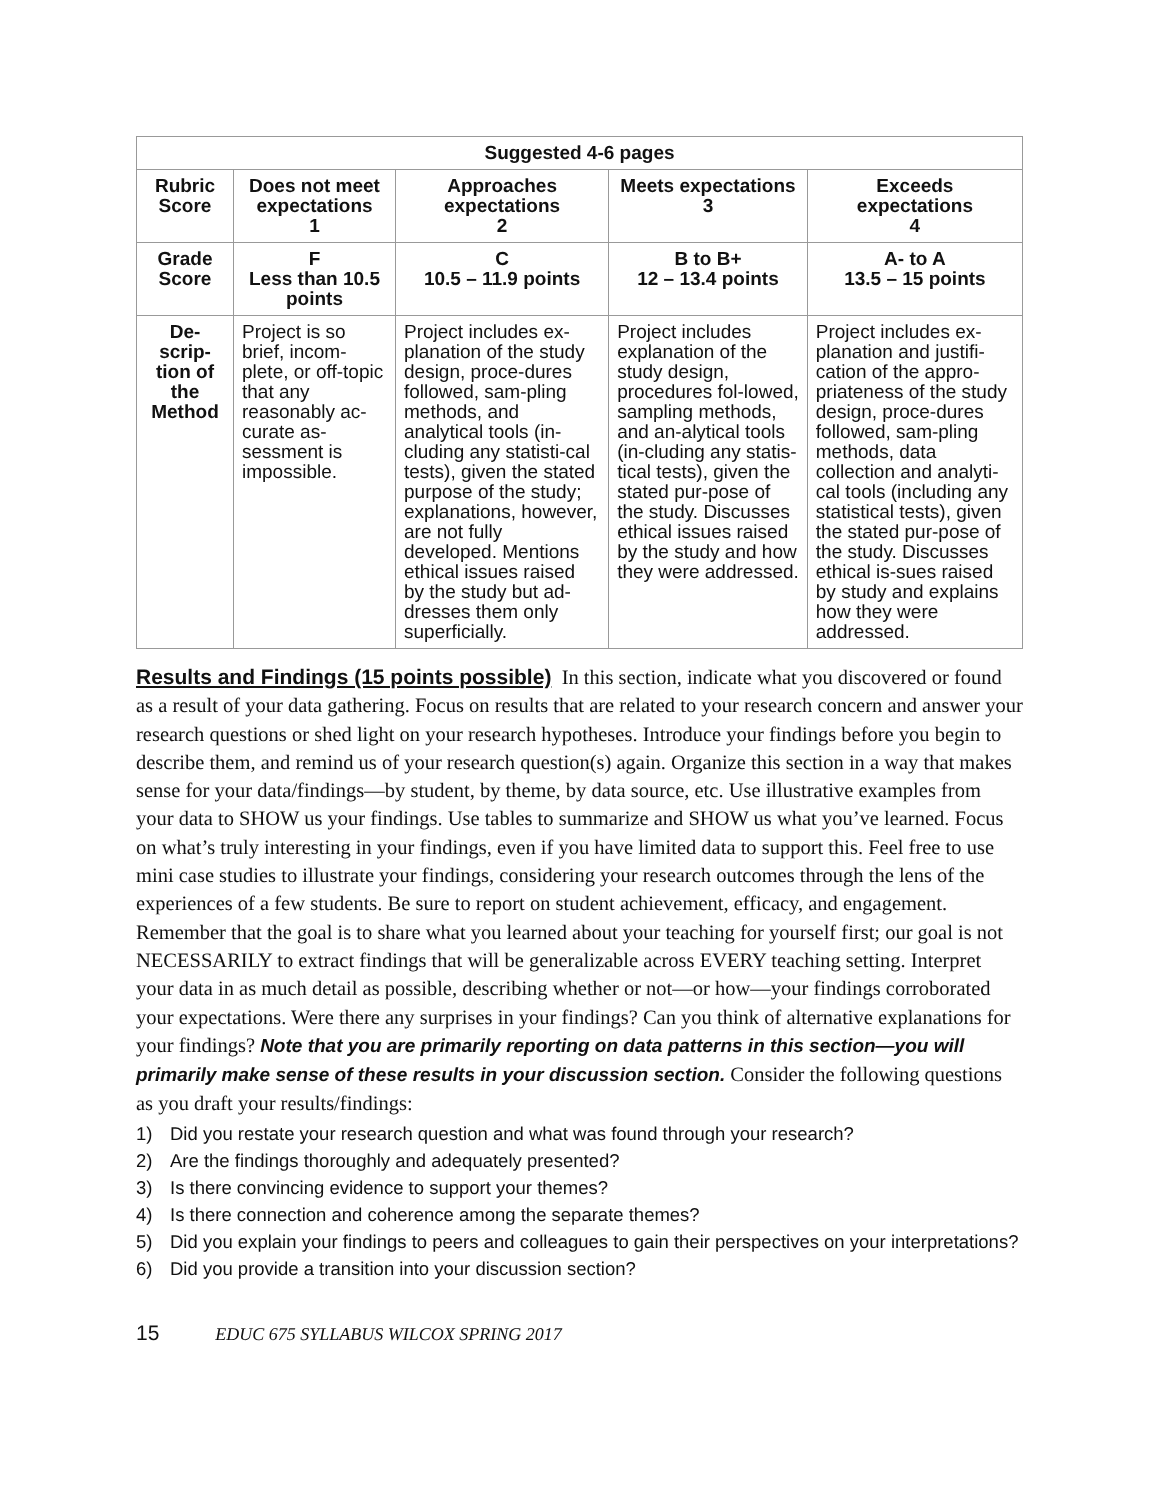| Suggested 4-6 pages | | | | |
| --- | --- | --- | --- | --- |
| Rubric Score | Does not meet expectations 1 | Approaches expectations 2 | Meets expectations 3 | Exceeds expectations 4 |
| Grade Score | F Less than 10.5 points | C 10.5 – 11.9 points | B to B+ 12 – 13.4 points | A- to A 13.5 – 15 points |
| De-scrip-tion of the Method | Project is so brief, incom-plete, or off-topic that any reasonably ac-curate as-sessment is impossible. | Project includes ex-planation of the study design, proce-dures followed, sam-pling methods, and analytical tools (in-cluding any statisti-cal tests), given the stated purpose of the study; explanations, however, are not fully developed. Mentions ethical issues raised by the study but ad-dresses them only superficially. | Project includes explanation of the study design, procedures fol-lowed, sampling methods, and an-alytical tools (in-cluding any statis-tical tests), given the stated pur-pose of the study. Discusses ethical issues raised by the study and how they were addressed. | Project includes ex-planation and justifi-cation of the appro-priateness of the study design, proce-dures followed, sam-pling methods, data collection and analyti-cal tools (including any statistical tests), given the stated pur-pose of the study. Discusses ethical is-sues raised by study and explains how they were addressed. |
Results and Findings (15 points possible) In this section, indicate what you discovered or found as a result of your data gathering. Focus on results that are related to your research concern and answer your research questions or shed light on your research hypotheses. Introduce your findings before you begin to describe them, and remind us of your research question(s) again. Organize this section in a way that makes sense for your data/findings—by student, by theme, by data source, etc. Use illustrative examples from your data to SHOW us your findings. Use tables to summarize and SHOW us what you’ve learned. Focus on what’s truly interesting in your findings, even if you have limited data to support this. Feel free to use mini case studies to illustrate your findings, considering your research outcomes through the lens of the experiences of a few students. Be sure to report on student achievement, efficacy, and engagement. Remember that the goal is to share what you learned about your teaching for yourself first; our goal is not NECESSARILY to extract findings that will be generalizable across EVERY teaching setting. Interpret your data in as much detail as possible, describing whether or not—or how—your findings corroborated your expectations. Were there any surprises in your findings? Can you think of alternative explanations for your findings? Note that you are primarily reporting on data patterns in this section—you will primarily make sense of these results in your discussion section. Consider the following questions as you draft your results/findings:
1) Did you restate your research question and what was found through your research?
2) Are the findings thoroughly and adequately presented?
3) Is there convincing evidence to support your themes?
4) Is there connection and coherence among the separate themes?
5) Did you explain your findings to peers and colleagues to gain their perspectives on your interpretations?
6) Did you provide a transition into your discussion section?
15 EDUC 675 SYLLABUS WILCOX SPRING 2017